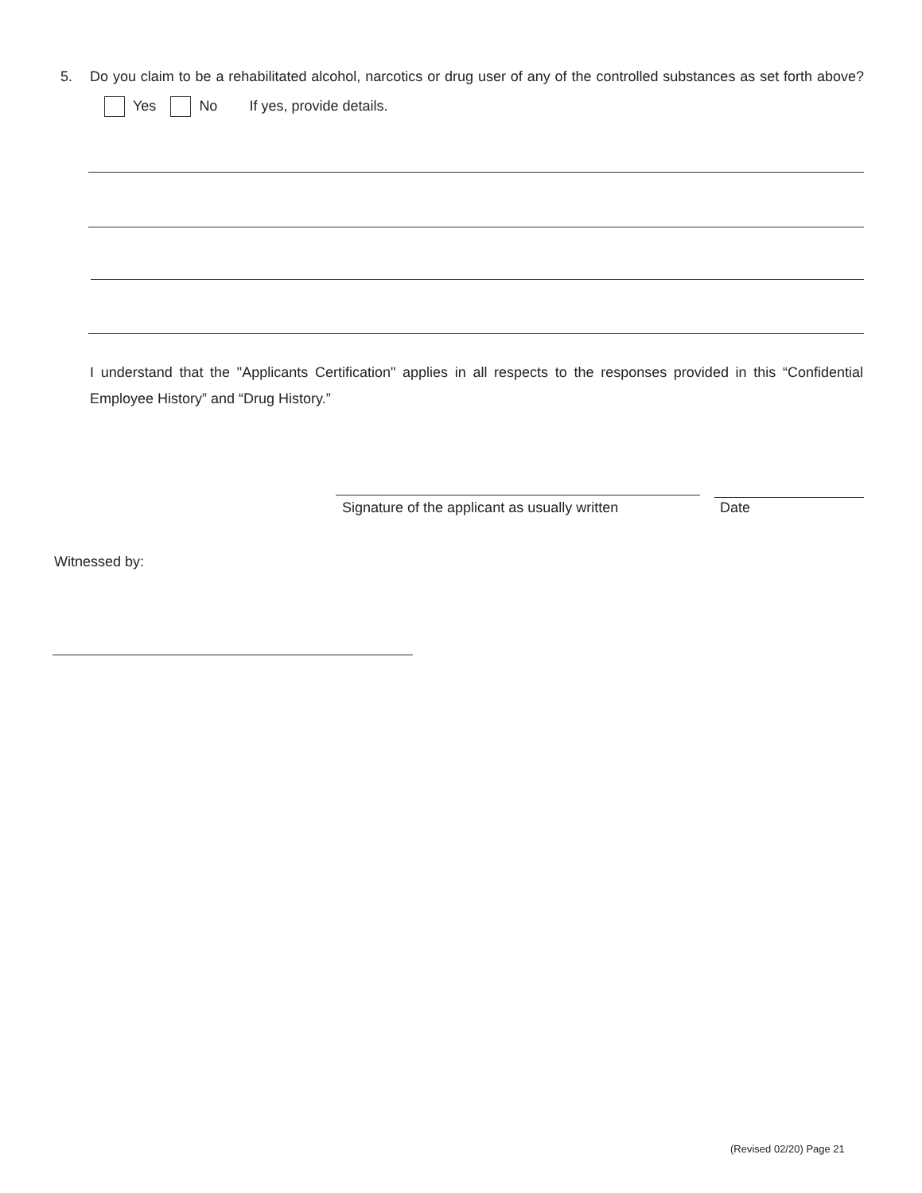5.
Do you claim to be a rehabilitated alcohol, narcotics or drug user of any of the controlled substances as set forth above? Yes No If yes, provide details.
I understand that the "Applicants Certification" applies in all respects to the responses provided in this “Confidential Employee History” and “Drug History.”
Signature of the applicant as usually written
Date
Witnessed by:
(Revised 02/20) Page 21